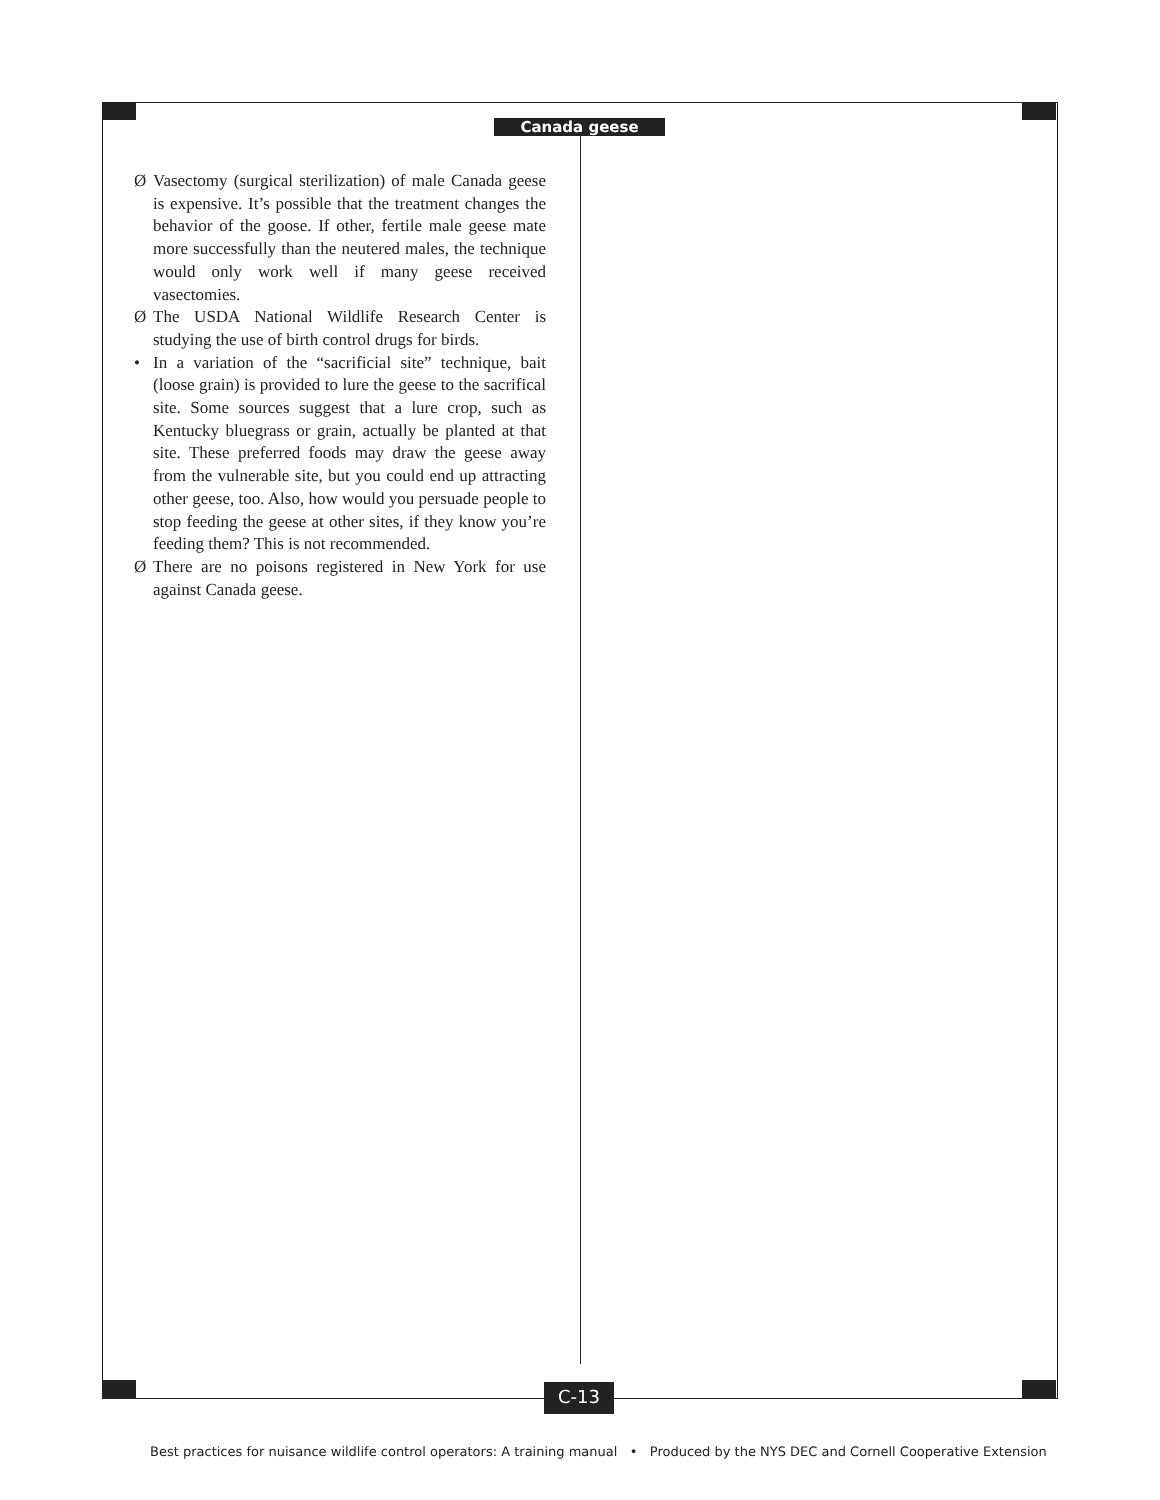Canada geese
Ø Vasectomy (surgical sterilization) of male Canada geese is expensive. It’s possible that the treatment changes the behavior of the goose. If other, fertile male geese mate more successfully than the neutered males, the technique would only work well if many geese received vasectomies.
Ø The USDA National Wildlife Research Center is studying the use of birth control drugs for birds.
• In a variation of the “sacrificial site” technique, bait (loose grain) is provided to lure the geese to the sacrifical site. Some sources suggest that a lure crop, such as Kentucky bluegrass or grain, actually be planted at that site. These preferred foods may draw the geese away from the vulnerable site, but you could end up attracting other geese, too. Also, how would you persuade people to stop feeding the geese at other sites, if they know you’re feeding them? This is not recommended.
Ø There are no poisons registered in New York for use against Canada geese.
C-13
Best practices for nuisance wildlife control operators: A training manual • Produced by the NYS DEC and Cornell Cooperative Extension